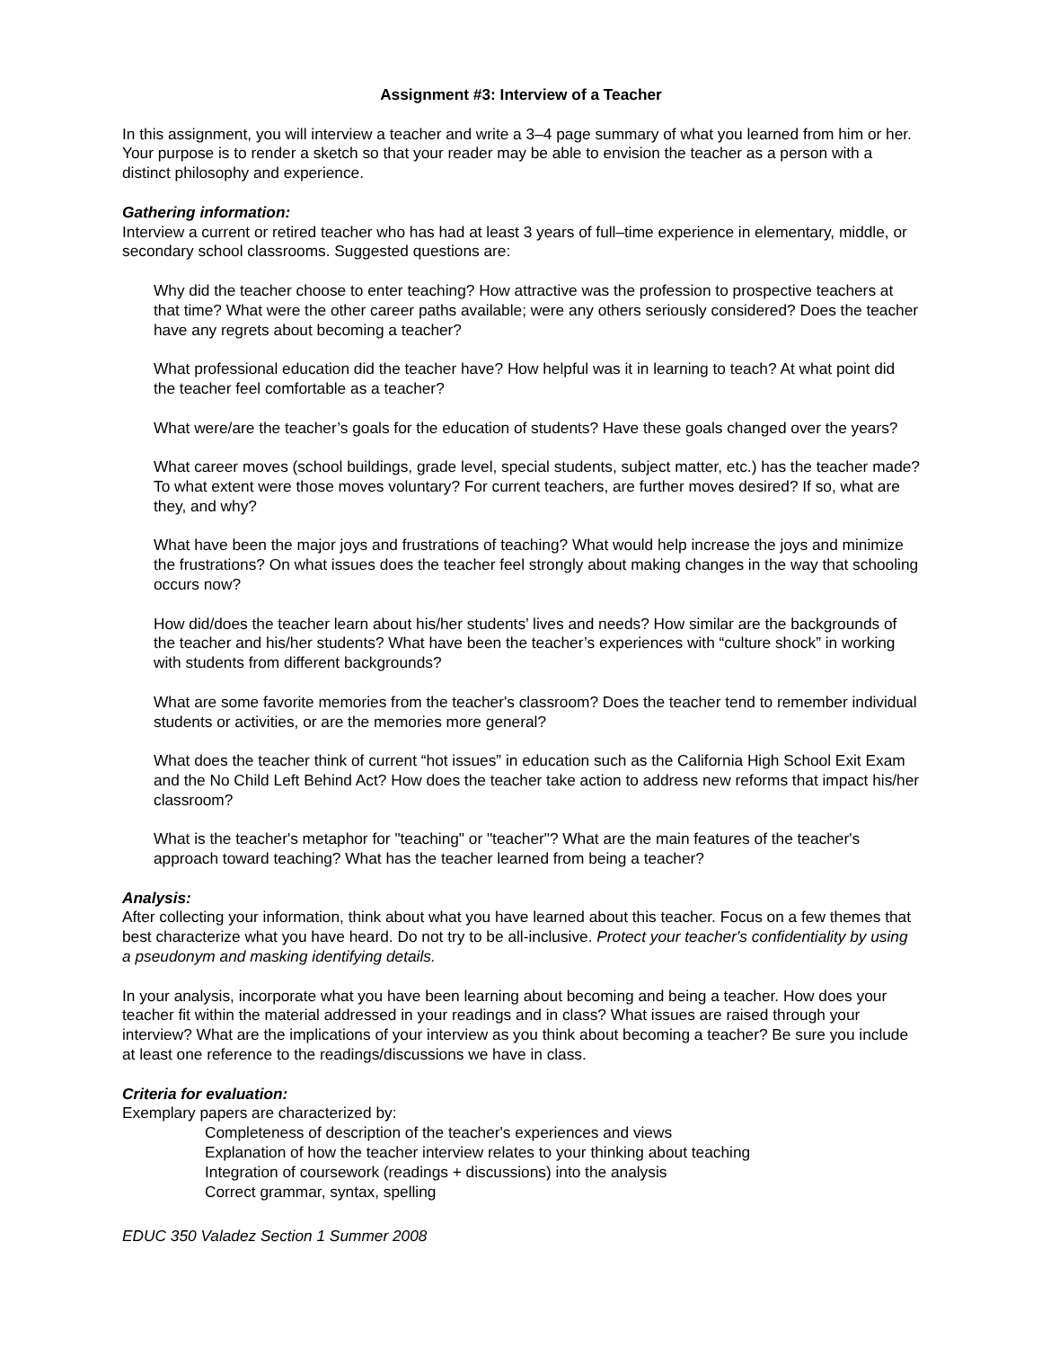Assignment #3: Interview of a Teacher
In this assignment, you will interview a teacher and write a 3–4 page summary of what you learned from him or her. Your purpose is to render a sketch so that your reader may be able to envision the teacher as a person with a distinct philosophy and experience.
Gathering information:
Interview a current or retired teacher who has had at least 3 years of full–time experience in elementary, middle, or secondary school classrooms. Suggested questions are:
Why did the teacher choose to enter teaching? How attractive was the profession to prospective teachers at that time? What were the other career paths available; were any others seriously considered? Does the teacher have any regrets about becoming a teacher?
What professional education did the teacher have? How helpful was it in learning to teach? At what point did the teacher feel comfortable as a teacher?
What were/are the teacher’s goals for the education of students? Have these goals changed over the years?
What career moves (school buildings, grade level, special students, subject matter, etc.) has the teacher made? To what extent were those moves voluntary? For current teachers, are further moves desired? If so, what are they, and why?
What have been the major joys and frustrations of teaching? What would help increase the joys and minimize the frustrations? On what issues does the teacher feel strongly about making changes in the way that schooling occurs now?
How did/does the teacher learn about his/her students’ lives and needs? How similar are the backgrounds of the teacher and his/her students? What have been the teacher’s experiences with “culture shock” in working with students from different backgrounds?
What are some favorite memories from the teacher's classroom? Does the teacher tend to remember individual students or activities, or are the memories more general?
What does the teacher think of current “hot issues” in education such as the California High School Exit Exam and the No Child Left Behind Act? How does the teacher take action to address new reforms that impact his/her classroom?
What is the teacher's metaphor for "teaching" or "teacher"? What are the main features of the teacher's approach toward teaching? What has the teacher learned from being a teacher?
Analysis:
After collecting your information, think about what you have learned about this teacher. Focus on a few themes that best characterize what you have heard. Do not try to be all-inclusive. Protect your teacher's confidentiality by using a pseudonym and masking identifying details.
In your analysis, incorporate what you have been learning about becoming and being a teacher. How does your teacher fit within the material addressed in your readings and in class? What issues are raised through your interview? What are the implications of your interview as you think about becoming a teacher? Be sure you include at least one reference to the readings/discussions we have in class.
Criteria for evaluation:
Exemplary papers are characterized by:
Completeness of description of the teacher's experiences and views
Explanation of how the teacher interview relates to your thinking about teaching
Integration of coursework (readings + discussions) into the analysis
Correct grammar, syntax, spelling
EDUC 350 Valadez Section 1 Summer 2008